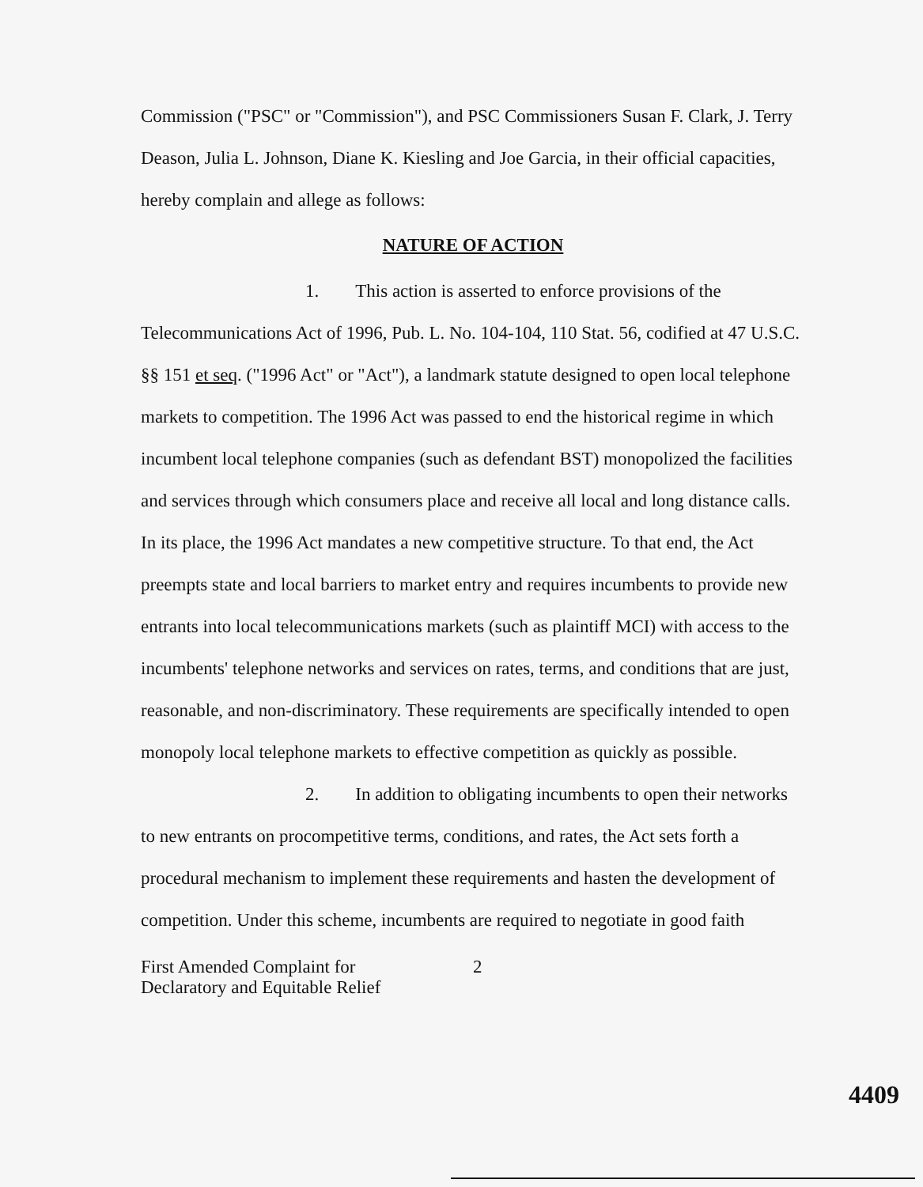Commission ("PSC" or "Commission"), and PSC Commissioners Susan F. Clark, J. Terry Deason, Julia L. Johnson, Diane K. Kiesling and Joe Garcia, in their official capacities, hereby complain and allege as follows:
NATURE OF ACTION
1. This action is asserted to enforce provisions of the Telecommunications Act of 1996, Pub. L. No. 104-104, 110 Stat. 56, codified at 47 U.S.C. §§ 151 et seq. ("1996 Act" or "Act"), a landmark statute designed to open local telephone markets to competition. The 1996 Act was passed to end the historical regime in which incumbent local telephone companies (such as defendant BST) monopolized the facilities and services through which consumers place and receive all local and long distance calls. In its place, the 1996 Act mandates a new competitive structure. To that end, the Act preempts state and local barriers to market entry and requires incumbents to provide new entrants into local telecommunications markets (such as plaintiff MCI) with access to the incumbents' telephone networks and services on rates, terms, and conditions that are just, reasonable, and non-discriminatory. These requirements are specifically intended to open monopoly local telephone markets to effective competition as quickly as possible.
2. In addition to obligating incumbents to open their networks to new entrants on procompetitive terms, conditions, and rates, the Act sets forth a procedural mechanism to implement these requirements and hasten the development of competition. Under this scheme, incumbents are required to negotiate in good faith
First Amended Complaint for
Declaratory and Equitable Relief
2
4409